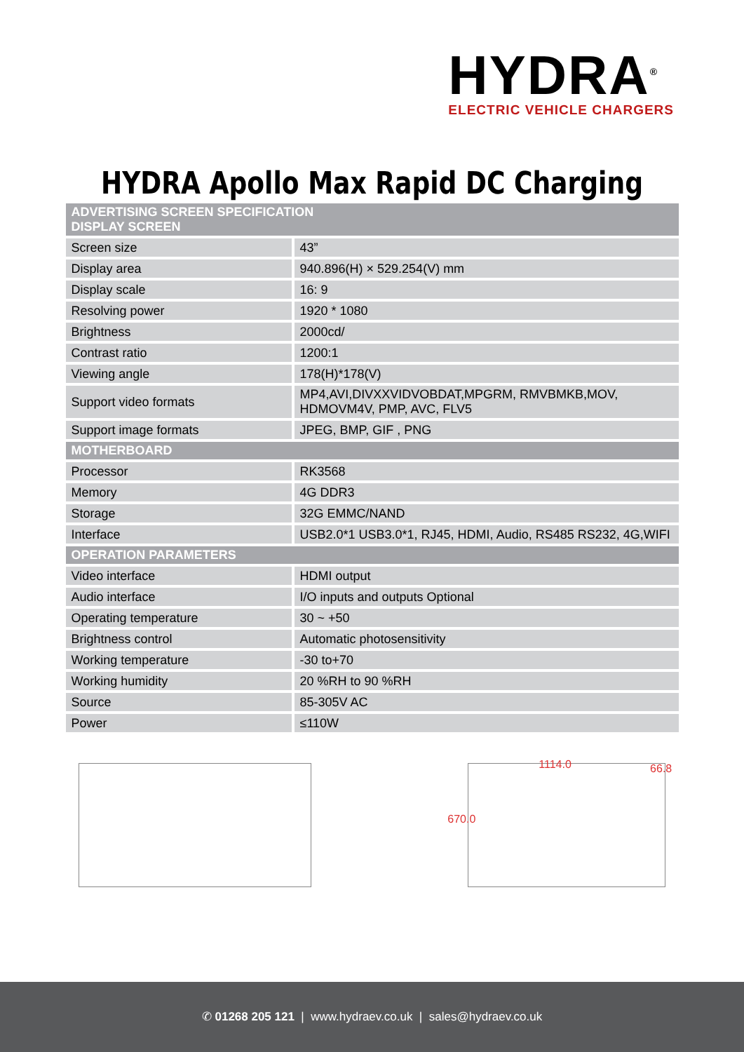HYDRA<sup>®</sup>
ELECTRIC VEHICLE CHARGERS
HYDRA Apollo Max Rapid DC Charging
| ADVERTISING SCREEN SPECIFICATION DISPLAY SCREEN | |
| --- | --- |
| Screen size | 43” |
| Display area | 940.896(H) × 529.254(V) mm |
| Display scale | 16: 9 |
| Resolving power | 1920 * 1080 |
| Brightness | 2000cd/ |
| Contrast ratio | 1200:1 |
| Viewing angle | 178(H)*178(V) |
| Support video formats | MP4,AVI,DIVXXVIDVOBDAT,MPGRM, RMVBMKB,MOV, HDMOVM4V, PMP, AVC, FLV5 |
| Support image formats | JPEG, BMP, GIF , PNG |
| MOTHERBOARD | |
| Processor | RK3568 |
| Memory | 4G DDR3 |
| Storage | 32G EMMC/NAND |
| Interface | USB2.0*1 USB3.0*1, RJ45, HDMI, Audio, RS485 RS232, 4G,WIFI |
| OPERATION PARAMETERS | |
| Video interface | HDMI output |
| Audio interface | I/O inputs and outputs Optional |
| Operating temperature | 30 ~ +50 |
| Brightness control | Automatic photosensitivity |
| Working temperature | -30 to+70 |
| Working humidity | 20 %RH to 90 %RH |
| Source | 85-305V AC |
| Power | ≤110W |
1114.0 66.8
670.0
✆ 01268 205 121 | www.hydraev.co.uk | sales@hydraev.co.uk